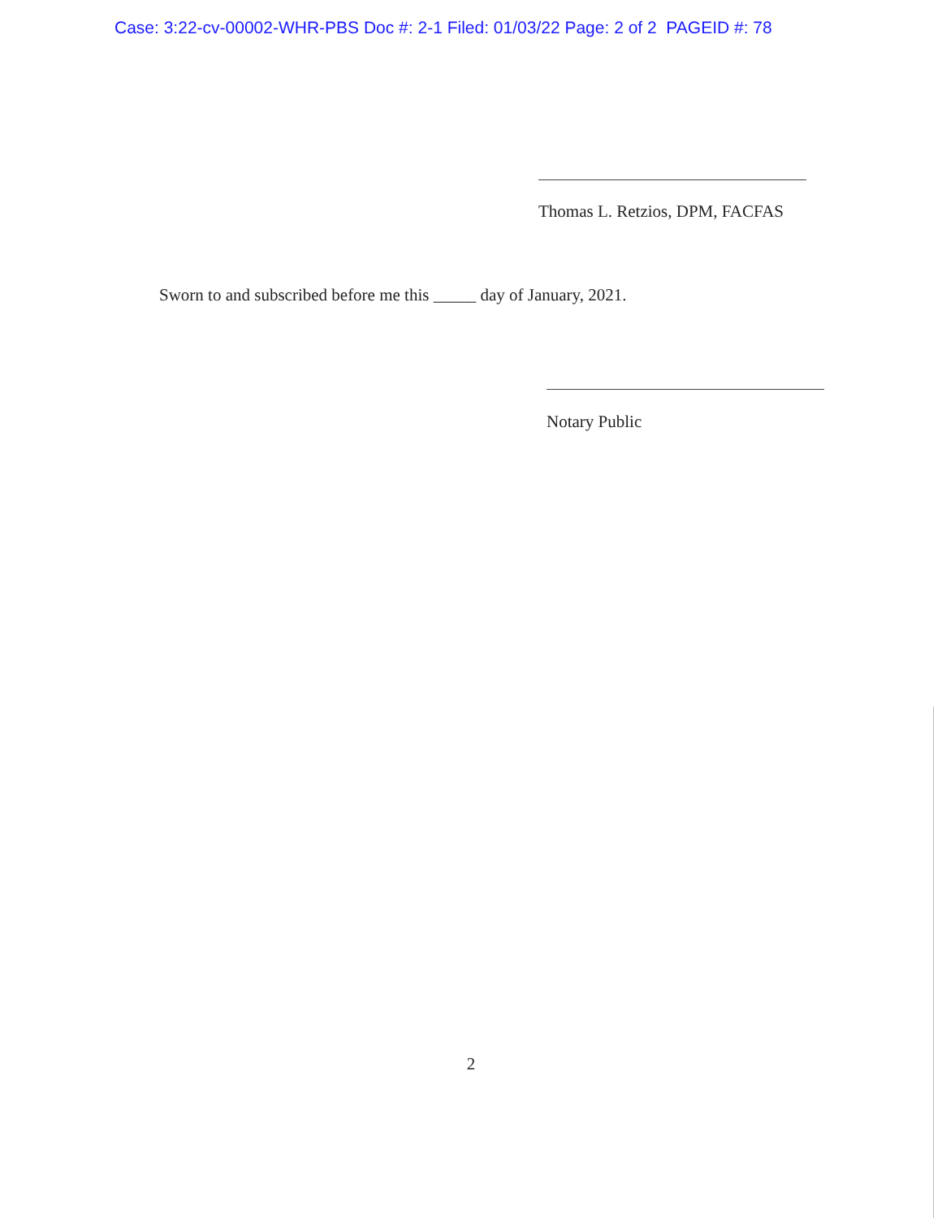Case: 3:22-cv-00002-WHR-PBS Doc #: 2-1 Filed: 01/03/22 Page: 2 of 2 PAGEID #: 78
Thomas L. Retzios, DPM, FACFAS
Sworn to and subscribed before me this _____ day of January, 2021.
Notary Public
2